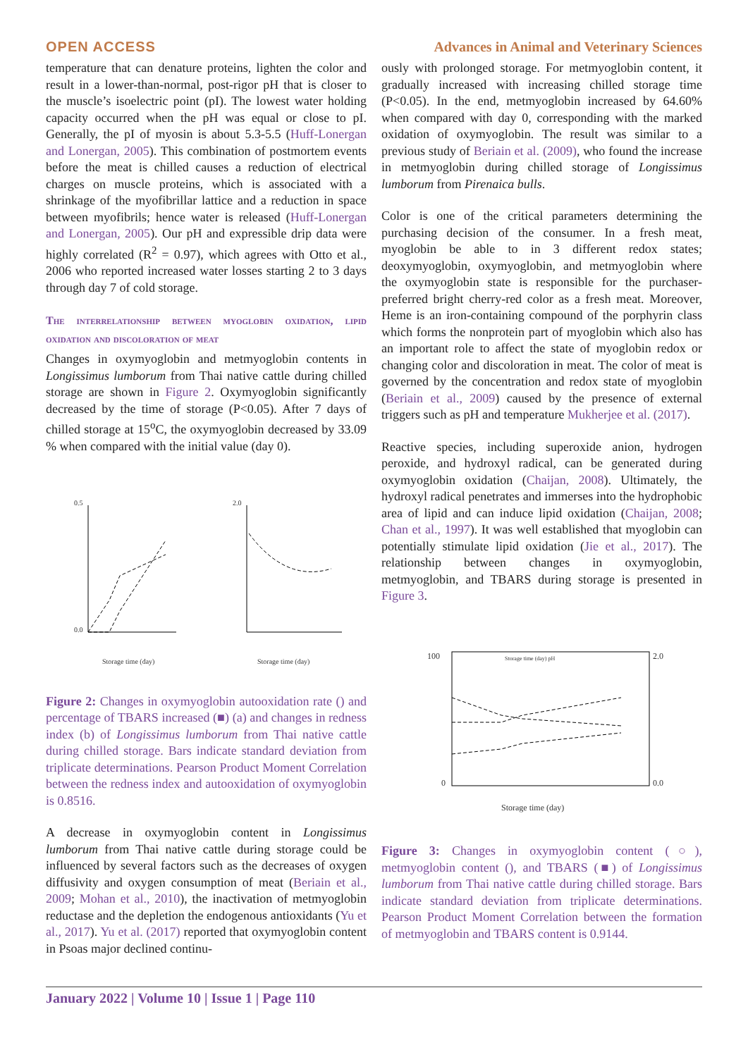OPEN ACCESS Advances in Animal and Veterinary Sciences
temperature that can denature proteins, lighten the color and result in a lower-than-normal, post-rigor pH that is closer to the muscle’s isoelectric point (pI). The lowest water holding capacity occurred when the pH was equal or close to pI. Generally, the pI of myosin is about 5.3-5.5 (Huff-Lonergan and Lonergan, 2005). This combination of postmortem events before the meat is chilled causes a reduction of electrical charges on muscle proteins, which is associated with a shrinkage of the myofibrillar lattice and a reduction in space between myofibrils; hence water is released (Huff-Lonergan and Lonergan, 2005). Our pH and expressible drip data were highly correlated (R<sup>2</sup> = 0.97), which agrees with Otto et al., 2006 who reported increased water losses starting 2 to 3 days through day 7 of cold storage.
The interrelationship between myoglobin oxidation, lipid oxidation and discoloration of meat
Changes in oxymyoglobin and metmyoglobin contents in Longissimus lumborum from Thai native cattle during chilled storage are shown in Figure 2. Oxymyoglobin significantly decreased by the time of storage (P<0.05). After 7 days of chilled storage at 15<sup>o</sup>C, the oxymyoglobin decreased by 33.09 % when compared with the initial value (day 0).
0.5
0.0
Storage time (day)
Storage time (day)
2.0
Figure 2: Changes in oxymyoglobin autooxidation rate () and percentage of TBARS increased (■) (a) and changes in redness index (b) of Longissimus lumborum from Thai native cattle during chilled storage. Bars indicate standard deviation from triplicate determinations. Pearson Product Moment Correlation between the redness index and autooxidation of oxymyoglobin is 0.8516.
A decrease in oxymyoglobin content in Longissimus lumborum from Thai native cattle during storage could be influenced by several factors such as the decreases of oxygen diffusivity and oxygen consumption of meat (Beriain et al., 2009; Mohan et al., 2010), the inactivation of metmyoglobin reductase and the depletion the endogenous antioxidants (Yu et al., 2017). Yu et al. (2017) reported that oxymyoglobin content in Psoas major declined continu-
ously with prolonged storage. For metmyoglobin content, it gradually increased with increasing chilled storage time (P<0.05). In the end, metmyoglobin increased by 64.60% when compared with day 0, corresponding with the marked oxidation of oxymyoglobin. The result was similar to a previous study of Beriain et al. (2009), who found the increase in metmyoglobin during chilled storage of Longissimus lumborum from Pirenaica bulls.
Color is one of the critical parameters determining the purchasing decision of the consumer. In a fresh meat, myoglobin be able to in 3 different redox states; deoxymyoglobin, oxymyoglobin, and metmyoglobin where the oxymyoglobin state is responsible for the purchaser-preferred bright cherry-red color as a fresh meat. Moreover, Heme is an iron-containing compound of the porphyrin class which forms the nonprotein part of myoglobin which also has an important role to affect the state of myoglobin redox or changing color and discoloration in meat. The color of meat is governed by the concentration and redox state of myoglobin (Beriain et al., 2009) caused by the presence of external triggers such as pH and temperature Mukherjee et al. (2017).
Reactive species, including superoxide anion, hydrogen peroxide, and hydroxyl radical, can be generated during oxymyoglobin oxidation (Chaijan, 2008). Ultimately, the hydroxyl radical penetrates and immerses into the hydrophobic area of lipid and can induce lipid oxidation (Chaijan, 2008; Chan et al., 1997). It was well established that myoglobin can potentially stimulate lipid oxidation (Jie et al., 2017). The relationship between changes in oxymyoglobin, metmyoglobin, and TBARS during storage is presented in Figure 3.
100
0
2.0
0.0
Storage time (day)
Storage time (day) pH
Figure 3: Changes in oxymyoglobin content (○), metmyoglobin content (), and TBARS (■) of Longissimus lumborum from Thai native cattle during chilled storage. Bars indicate standard deviation from triplicate determinations. Pearson Product Moment Correlation between the formation of metmyoglobin and TBARS content is 0.9144.
January 2022 | Volume 10 | Issue 1 | Page 110